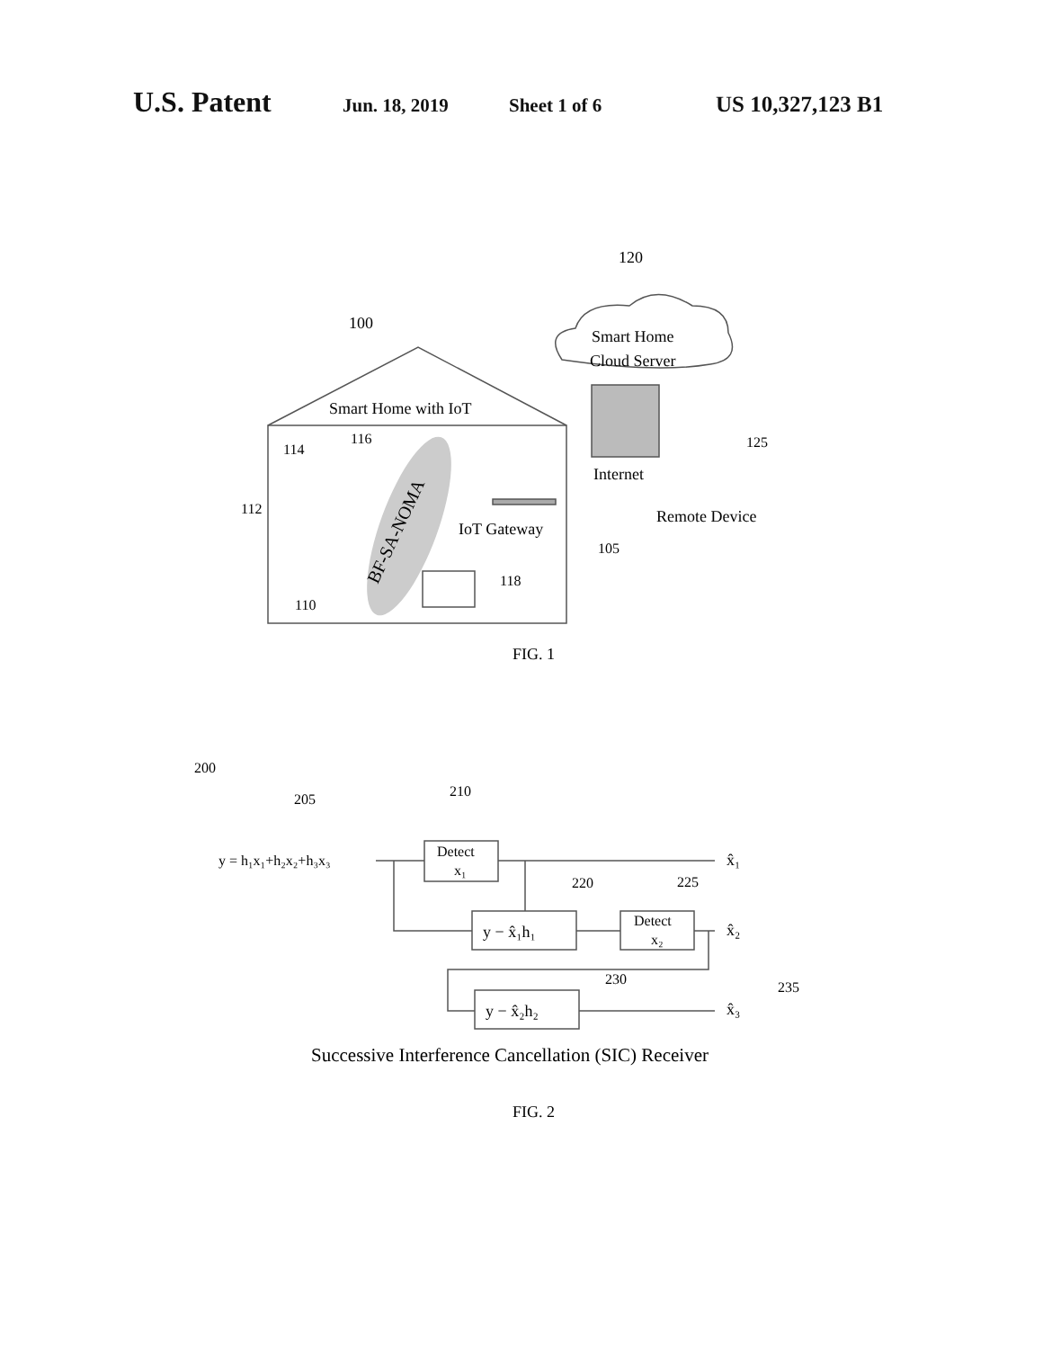U.S. Patent Jun. 18, 2019 Sheet 1 of 6 US 10,327,123 B1
120
100
Smart Home
Cloud Server
Smart Home with IoT
114
116
112
Internet
125
Remote Device
IoT Gateway
105
BF-SA-NOMA
118
110
FIG. 1
200
205
210
y = h₁x₁+h₂x₂+h₃x₃
Detect
x₁
x̂₁
220
225
y − x̂₁h₁
Detect
x₂
x̂₂
230
235
y − x̂₂h₂
x̂₃
Successive Interference Cancellation (SIC) Receiver
FIG. 2